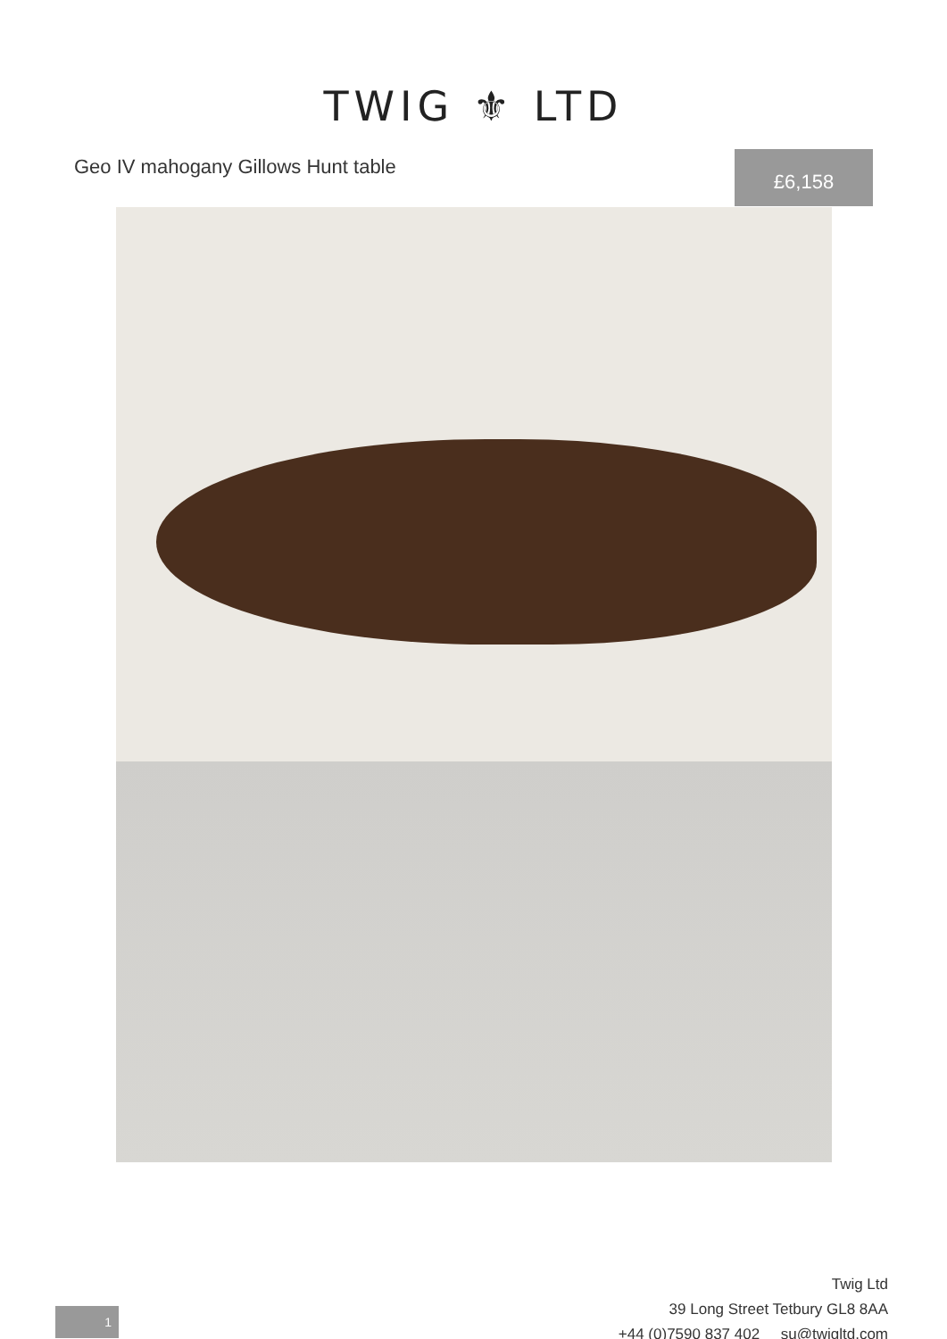TWIG ⚜ LTD
Geo IV mahogany Gillows Hunt table
£6,158
Twig Ltd
39 Long Street Tetbury GL8 8AA
+44 (0)7590 837 402 su@twigltd.com
1